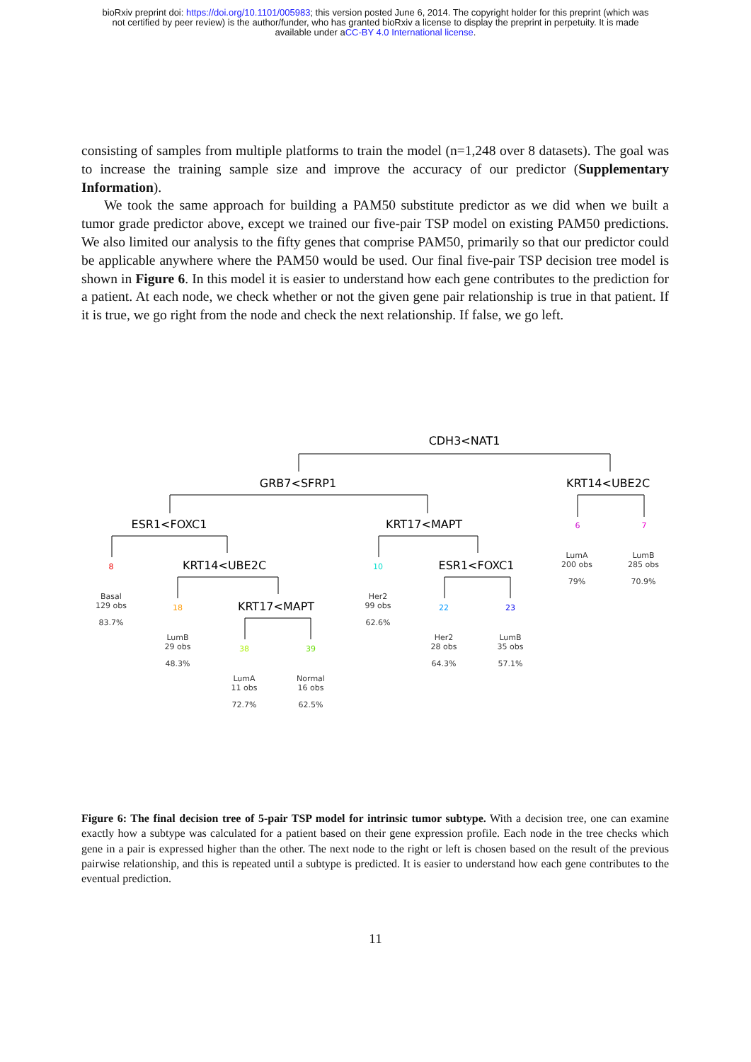bioRxiv preprint doi: https://doi.org/10.1101/005983; this version posted June 6, 2014. The copyright holder for this preprint (which was
not certified by peer review) is the author/funder, who has granted bioRxiv a license to display the preprint in perpetuity. It is made
available under aCC-BY 4.0 International license.
consisting of samples from multiple platforms to train the model (n=1,248 over 8 datasets). The goal was to increase the training sample size and improve the accuracy of our predictor (Supplementary Information).
We took the same approach for building a PAM50 substitute predictor as we did when we built a tumor grade predictor above, except we trained our five-pair TSP model on existing PAM50 predictions. We also limited our analysis to the fifty genes that comprise PAM50, primarily so that our predictor could be applicable anywhere where the PAM50 would be used. Our final five-pair TSP decision tree model is shown in Figure 6. In this model it is easier to understand how each gene contributes to the prediction for a patient. At each node, we check whether or not the given gene pair relationship is true in that patient. If it is true, we go right from the node and check the next relationship. If false, we go left.
CDH3<NAT1
GRB7<SFRP1
KRT14<UBE2C
ESR1<FOXC1
KRT17<MAPT
KRT14<UBE2C
ESR1<FOXC1
KRT17<MAPT
6
7
LumA
200 obs
79%
LumB
285 obs
70.9%
8
Basal
129 obs
83.7%
10
Her2
99 obs
62.6%
18
LumB
29 obs
48.3%
22
Her2
28 obs
64.3%
23
LumB
35 obs
57.1%
38
LumA
11 obs
72.7%
39
Normal
16 obs
62.5%
Figure 6: The final decision tree of 5-pair TSP model for intrinsic tumor subtype. With a decision tree, one can examine exactly how a subtype was calculated for a patient based on their gene expression profile. Each node in the tree checks which gene in a pair is expressed higher than the other. The next node to the right or left is chosen based on the result of the previous pairwise relationship, and this is repeated until a subtype is predicted. It is easier to understand how each gene contributes to the eventual prediction.
11